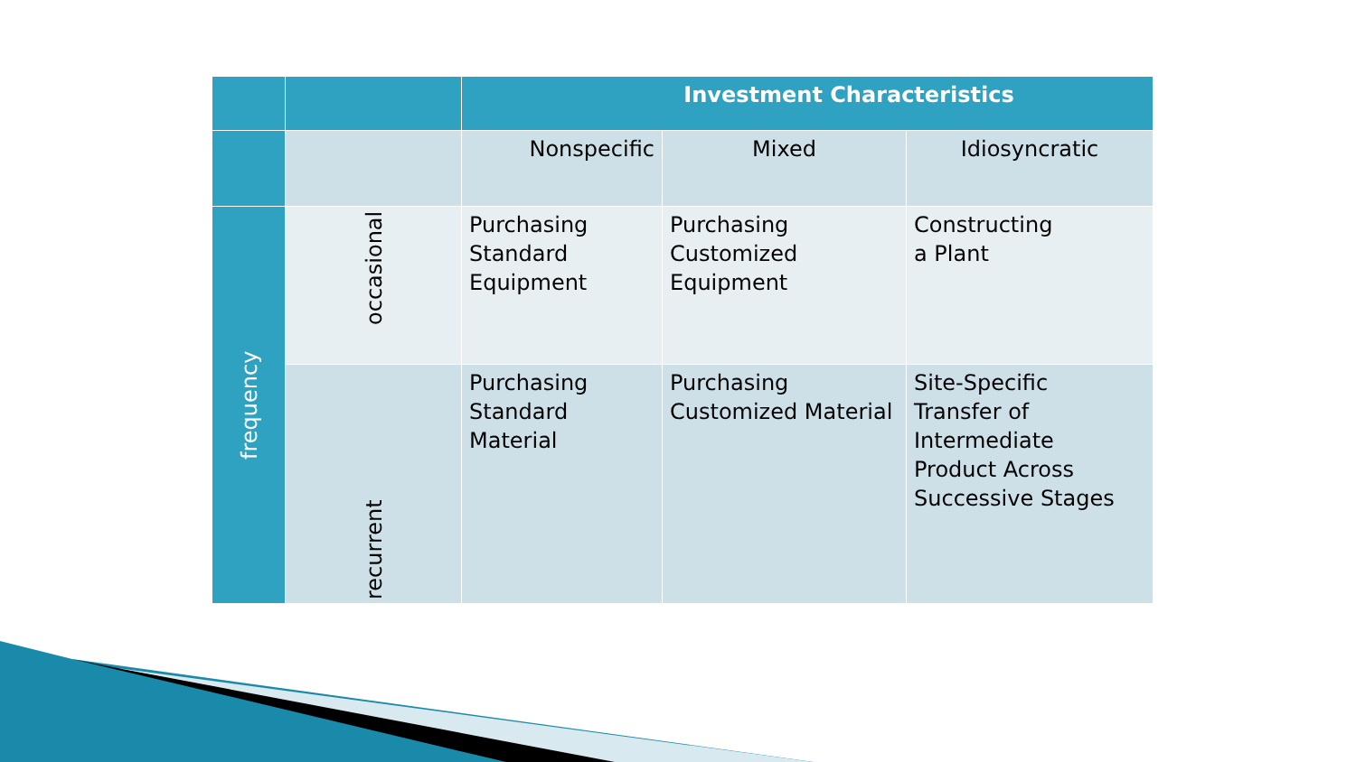| | | Investment Characteristics | | |
| | | Nonspecific | Mixed | Idiosyncratic |
| frequency | occasional | Purchasing Standard Equipment | Purchasing Customized Equipment | Constructing a Plant |
| | recurrent | Purchasing Standard Material | Purchasing Customized Material | Site-Specific Transfer of Intermediate Product Across Successive Stages |